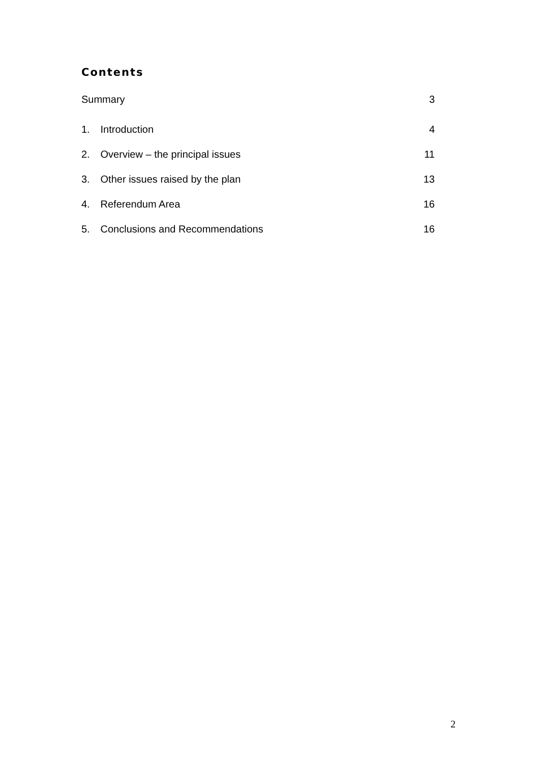Contents
Summary 3
1. Introduction 4
2. Overview – the principal issues 11
3. Other issues raised by the plan 13
4. Referendum Area 16
5. Conclusions and Recommendations 16
2